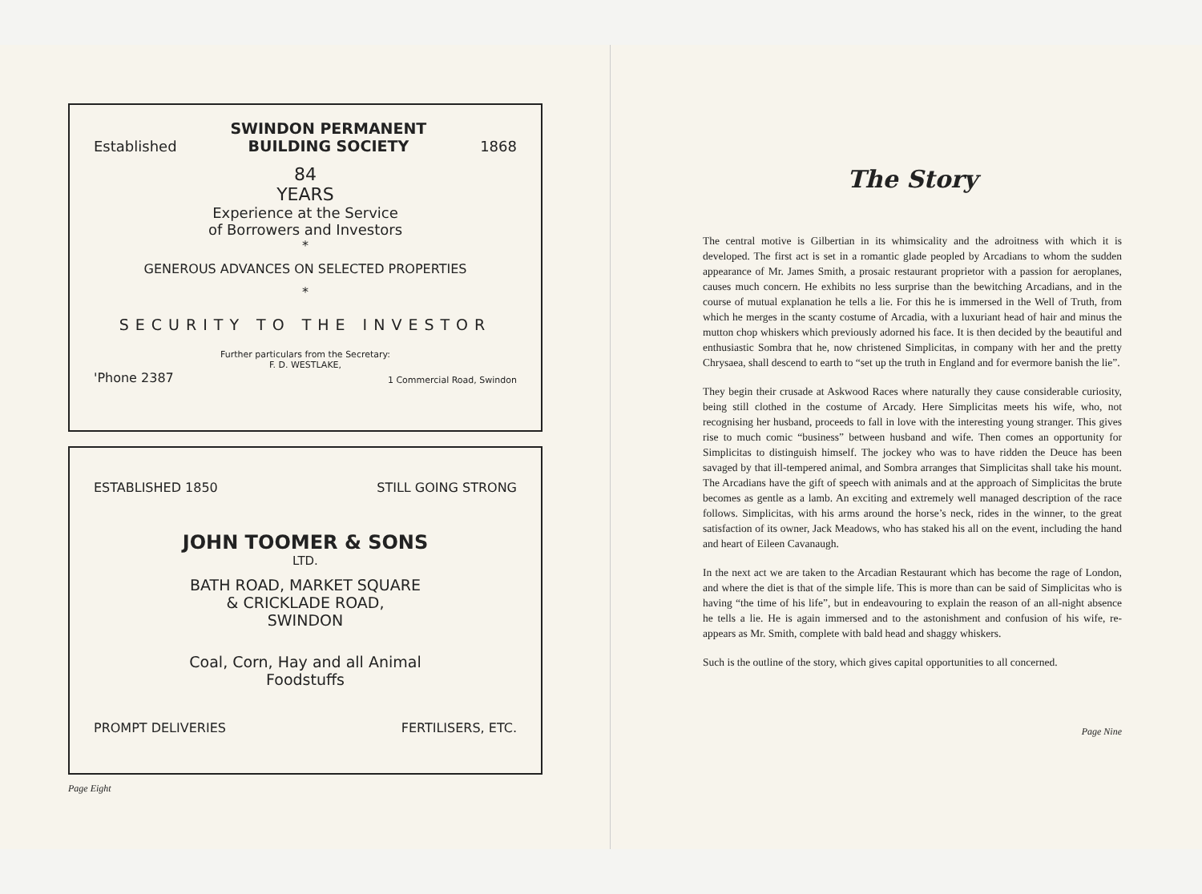Established SWINDON PERMANENT
BUILDING SOCIETY 1868
84
YEARS
Experience at the Service
of Borrowers and Investors
*
GENEROUS ADVANCES ON SELECTED PROPERTIES
*
SECURITY TO THE INVESTOR
Further particulars from the Secretary:
F. D. WESTLAKE,
'Phone 2387 1 Commercial Road, Swindon
ESTABLISHED 1850 STILL GOING STRONG
JOHN TOOMER & SONS
LTD.
BATH ROAD, MARKET SQUARE
& CRICKLADE ROAD,
SWINDON
Coal, Corn, Hay and all Animal
Foodstuffs
PROMPT DELIVERIES FERTILISERS, ETC.
Page Eight
The Story
The central motive is Gilbertian in its whimsicality and the adroitness with which it is developed. The first act is set in a romantic glade peopled by Arcadians to whom the sudden appearance of Mr. James Smith, a prosaic restaurant proprietor with a passion for aeroplanes, causes much concern. He exhibits no less surprise than the bewitching Arcadians, and in the course of mutual explanation he tells a lie. For this he is immersed in the Well of Truth, from which he merges in the scanty costume of Arcadia, with a luxuriant head of hair and minus the mutton chop whiskers which previously adorned his face. It is then decided by the beautiful and enthusiastic Sombra that he, now christened Simplicitas, in company with her and the pretty Chrysaea, shall descend to earth to “set up the truth in England and for evermore banish the lie”.
They begin their crusade at Askwood Races where naturally they cause considerable curiosity, being still clothed in the costume of Arcady. Here Simplicitas meets his wife, who, not recognising her husband, proceeds to fall in love with the interesting young stranger. This gives rise to much comic “business” between husband and wife. Then comes an opportunity for Simplicitas to distinguish himself. The jockey who was to have ridden the Deuce has been savaged by that ill-tempered animal, and Sombra arranges that Simplicitas shall take his mount. The Arcadians have the gift of speech with animals and at the approach of Simplicitas the brute becomes as gentle as a lamb. An exciting and extremely well managed description of the race follows. Simplicitas, with his arms around the horse’s neck, rides in the winner, to the great satisfaction of its owner, Jack Meadows, who has staked his all on the event, including the hand and heart of Eileen Cavanaugh.
In the next act we are taken to the Arcadian Restaurant which has become the rage of London, and where the diet is that of the simple life. This is more than can be said of Simplicitas who is having “the time of his life”, but in endeavouring to explain the reason of an all-night absence he tells a lie. He is again immersed and to the astonishment and confusion of his wife, re-appears as Mr. Smith, complete with bald head and shaggy whiskers.
Such is the outline of the story, which gives capital opportunities to all concerned.
Page Nine